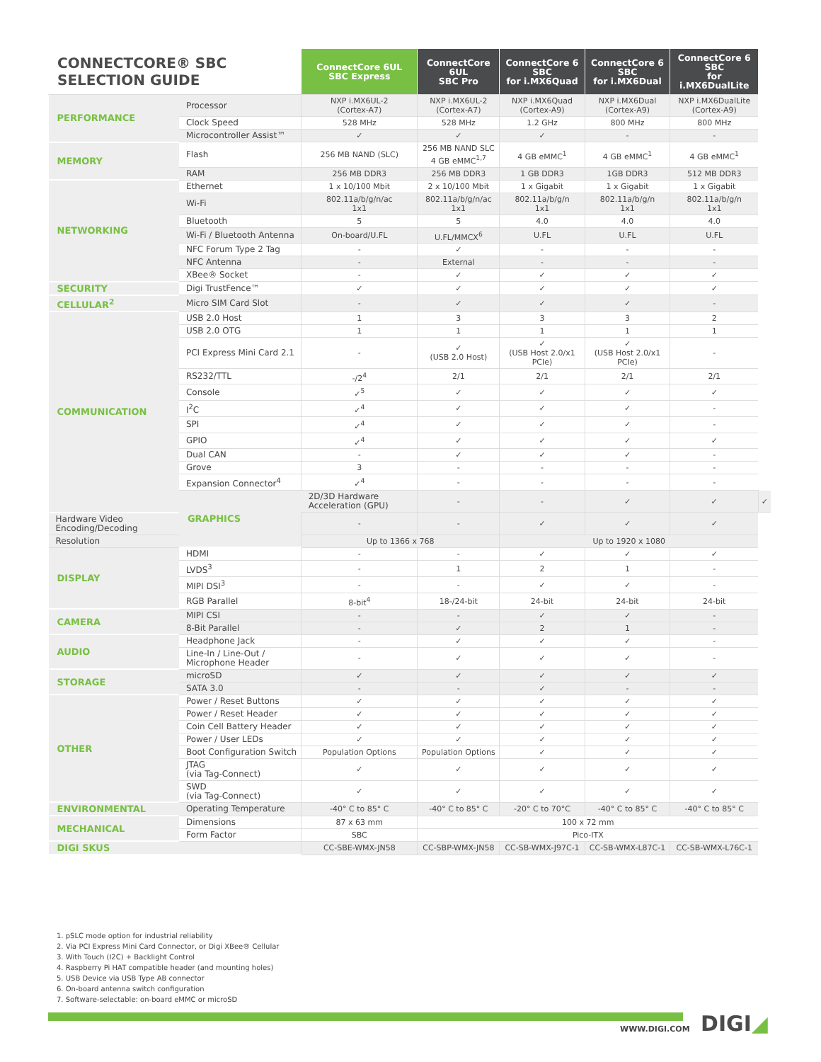| CONNECTCORE® SBC SELECTION GUIDE | | ConnectCore 6UL SBC Express | ConnectCore 6UL SBC Pro | ConnectCore 6 SBC for i.MX6Quad | ConnectCore 6 SBC for i.MX6Dual | ConnectCore 6 SBC for i.MX6DualLite | |
| --- | --- | --- | --- | --- | --- | --- | --- |
| PERFORMANCE | Processor | NXP i.MX6UL-2 (Cortex-A7) | NXP i.MX6UL-2 (Cortex-A7) | NXP i.MX6Quad (Cortex-A9) | NXP i.MX6Dual (Cortex-A9) | NXP i.MX6DualLite (Cortex-A9) | |
| | Clock Speed | 528 MHz | 528 MHz | 1.2 GHz | 800 MHz | 800 MHz | |
| | Microcontroller Assist™ | ✓ | ✓ | ✓ | - | - | |
| MEMORY | Flash | 256 MB NAND (SLC) | 256 MB NAND SLC 4 GB eMMC<sup>1,7</sup> | 4 GB eMMC<sup>1</sup> | 4 GB eMMC<sup>1</sup> | 4 GB eMMC<sup>1</sup> | |
| | RAM | 256 MB DDR3 | 256 MB DDR3 | 1 GB DDR3 | 1GB DDR3 | 512 MB DDR3 | |
| NETWORKING | Ethernet | 1 x 10/100 Mbit | 2 x 10/100 Mbit | 1 x Gigabit | 1 x Gigabit | 1 x Gigabit | |
| | Wi-Fi | 802.11a/b/g/n/ac 1x1 | 802.11a/b/g/n/ac 1x1 | 802.11a/b/g/n 1x1 | 802.11a/b/g/n 1x1 | 802.11a/b/g/n 1x1 | |
| | Bluetooth | 5 | 5 | 4.0 | 4.0 | 4.0 | |
| | Wi-Fi / Bluetooth Antenna | On-board/U.FL | U.FL/MMCX<sup>6</sup> | U.FL | U.FL | U.FL | |
| | NFC Forum Type 2 Tag | - | ✓ | - | - | - | |
| | NFC Antenna | - | External | - | - | - | |
| | XBee® Socket | - | ✓ | ✓ | ✓ | ✓ | |
| SECURITY | Digi TrustFence™ | ✓ | ✓ | ✓ | ✓ | ✓ | |
| CELLULAR<sup>2</sup> | Micro SIM Card Slot | - | ✓ | ✓ | ✓ | - | |
| COMMUNICATION | USB 2.0 Host | 1 | 3 | 3 | 3 | 2 | |
| | USB 2.0 OTG | 1 | 1 | 1 | 1 | 1 | |
| | PCI Express Mini Card 2.1 | - | ✓ (USB 2.0 Host) | ✓ (USB Host 2.0/x1 PCIe) | ✓ (USB Host 2.0/x1 PCIe) | - | |
| | RS232/TTL | -/2<sup>4</sup> | 2/1 | 2/1 | 2/1 | 2/1 | |
| | Console | ✓<sup>5</sup> | ✓ | ✓ | ✓ | ✓ | |
| | I<sup>2</sup>C | ✓<sup>4</sup> | ✓ | ✓ | ✓ | - | |
| | SPI | ✓<sup>4</sup> | ✓ | ✓ | ✓ | - | |
| | GPIO | ✓<sup>4</sup> | ✓ | ✓ | ✓ | ✓ | |
| | Dual CAN | - | ✓ | ✓ | ✓ | - | |
| | Grove | 3 | - | - | - | - | |
| | Expansion Connector<sup>4</sup> | ✓<sup>4</sup> | - | - | - | - | |
| | GRAPHICS | 2D/3D Hardware Acceleration (GPU) | - | - | ✓ | ✓ | ✓ |
| Hardware Video Encoding/Decoding | | - | - | ✓ | ✓ | ✓ | |
| Resolution | | Up to 1366 x 768 | | Up to 1920 x 1080 | | | |
| DISPLAY | HDMI | - | - | ✓ | ✓ | ✓ | |
| | LVDS<sup>3</sup> | - | 1 | 2 | 1 | - | |
| | MIPI DSI<sup>3</sup> | - | - | ✓ | ✓ | - | |
| | RGB Parallel | 8-bit<sup>4</sup> | 18-/24-bit | 24-bit | 24-bit | 24-bit | |
| CAMERA | MIPI CSI | - | - | ✓ | ✓ | - | |
| | 8-Bit Parallel | - | ✓ | 2 | 1 | - | |
| AUDIO | Headphone Jack | - | ✓ | ✓ | ✓ | - | |
| | Line-In / Line-Out / Microphone Header | - | ✓ | ✓ | ✓ | - | |
| STORAGE | microSD | ✓ | ✓ | ✓ | ✓ | ✓ | |
| | SATA 3.0 | - | - | ✓ | - | - | |
| OTHER | Power / Reset Buttons | ✓ | ✓ | ✓ | ✓ | ✓ | |
| | Power / Reset Header | ✓ | ✓ | ✓ | ✓ | ✓ | |
| | Coin Cell Battery Header | ✓ | ✓ | ✓ | ✓ | ✓ | |
| | Power / User LEDs | ✓ | ✓ | ✓ | ✓ | ✓ | |
| | Boot Configuration Switch | Population Options | Population Options | ✓ | ✓ | ✓ | |
| | JTAG (via Tag-Connect) | ✓ | ✓ | ✓ | ✓ | ✓ | |
| | SWD (via Tag-Connect) | ✓ | ✓ | ✓ | ✓ | ✓ | |
| ENVIRONMENTAL | Operating Temperature | -40° C to 85° C | -40° C to 85° C | -20° C to 70°C | -40° C to 85° C | -40° C to 85° C | |
| MECHANICAL | Dimensions | 87 x 63 mm | 100 x 72 mm | | | | |
| | Form Factor | SBC | Pico-ITX | | | | |
| DIGI SKUS | | CC-SBE-WMX-JN58 | CC-SBP-WMX-JN58 | CC-SB-WMX-J97C-1 | CC-SB-WMX-L87C-1 | CC-SB-WMX-L76C-1 | |
1. pSLC mode option for industrial reliability
2. Via PCI Express Mini Card Connector, or Digi XBee® Cellular
3. With Touch (I2C) + Backlight Control
4. Raspberry Pi HAT compatible header (and mounting holes)
5. USB Device via USB Type AB connector
6. On-board antenna switch configuration
7. Software-selectable: on-board eMMC or microSD
WWW.DIGI.COM DIGI◢